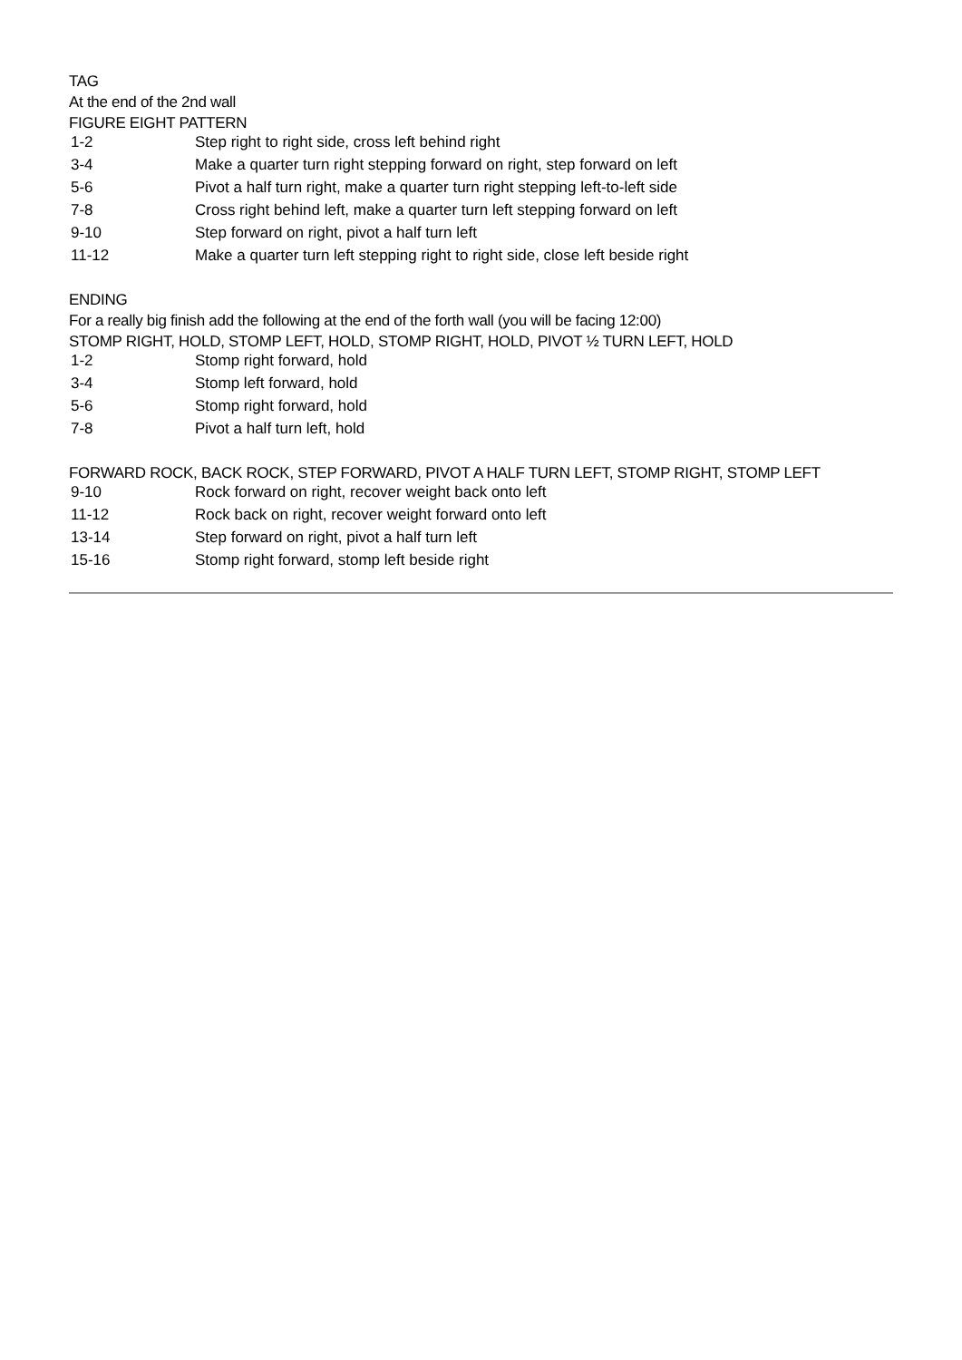TAG
At the end of the 2nd wall
FIGURE EIGHT PATTERN
| 1-2 | Step right to right side, cross left behind right |
| 3-4 | Make a quarter turn right stepping forward on right, step forward on left |
| 5-6 | Pivot a half turn right, make a quarter turn right stepping left-to-left side |
| 7-8 | Cross right behind left, make a quarter turn left stepping forward on left |
| 9-10 | Step forward on right, pivot a half turn left |
| 11-12 | Make a quarter turn left stepping right to right side, close left beside right |
ENDING
For a really big finish add the following at the end of the forth wall (you will be facing 12:00)
STOMP RIGHT, HOLD, STOMP LEFT, HOLD, STOMP RIGHT, HOLD, PIVOT ½ TURN LEFT, HOLD
| 1-2 | Stomp right forward, hold |
| 3-4 | Stomp left forward, hold |
| 5-6 | Stomp right forward, hold |
| 7-8 | Pivot a half turn left, hold |
FORWARD ROCK, BACK ROCK, STEP FORWARD, PIVOT A HALF TURN LEFT, STOMP RIGHT, STOMP LEFT
| 9-10 | Rock forward on right, recover weight back onto left |
| 11-12 | Rock back on right, recover weight forward onto left |
| 13-14 | Step forward on right, pivot a half turn left |
| 15-16 | Stomp right forward, stomp left beside right |